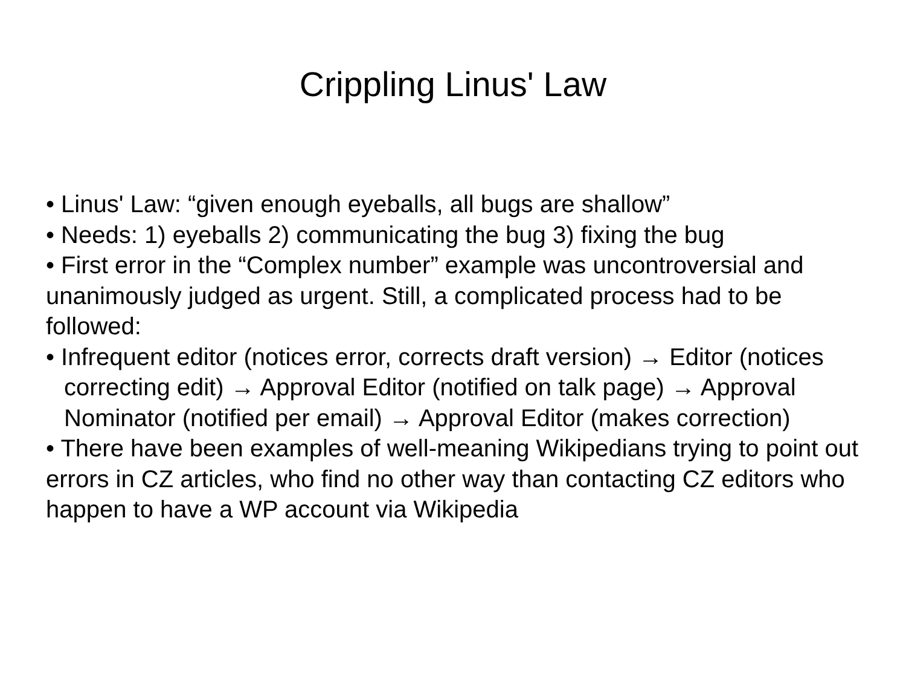Crippling Linus' Law
• Linus' Law: “given enough eyeballs, all bugs are shallow”
• Needs: 1) eyeballs 2) communicating the bug 3) fixing the bug
• First error in the “Complex number” example was uncontroversial and unanimously judged as urgent. Still, a complicated process had to be followed:
• Infrequent editor (notices error, corrects draft version) → Editor (notices correcting edit) → Approval Editor (notified on talk page) → Approval Nominator (notified per email) → Approval Editor (makes correction)
• There have been examples of well-meaning Wikipedians trying to point out errors in CZ articles, who find no other way than contacting CZ editors who happen to have a WP account via Wikipedia